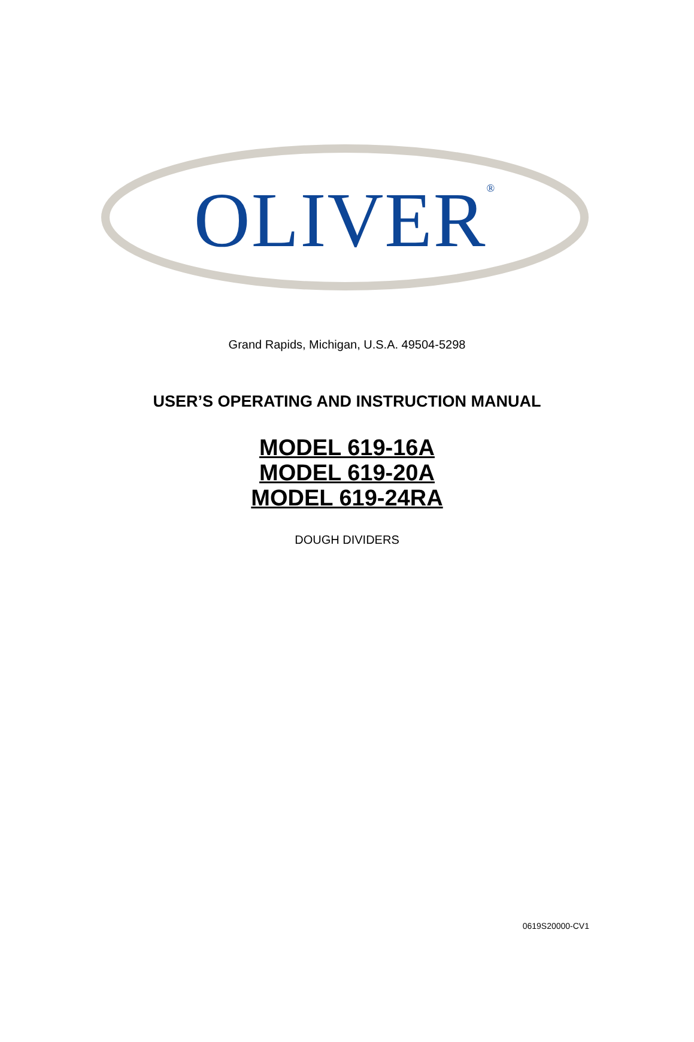OLIVER<sup>®</sup>
Grand Rapids, Michigan, U.S.A. 49504-5298
USER’S OPERATING AND INSTRUCTION MANUAL
MODEL 619-16A
MODEL 619-20A
MODEL 619-24RA
DOUGH DIVIDERS
0619S20000-CV1